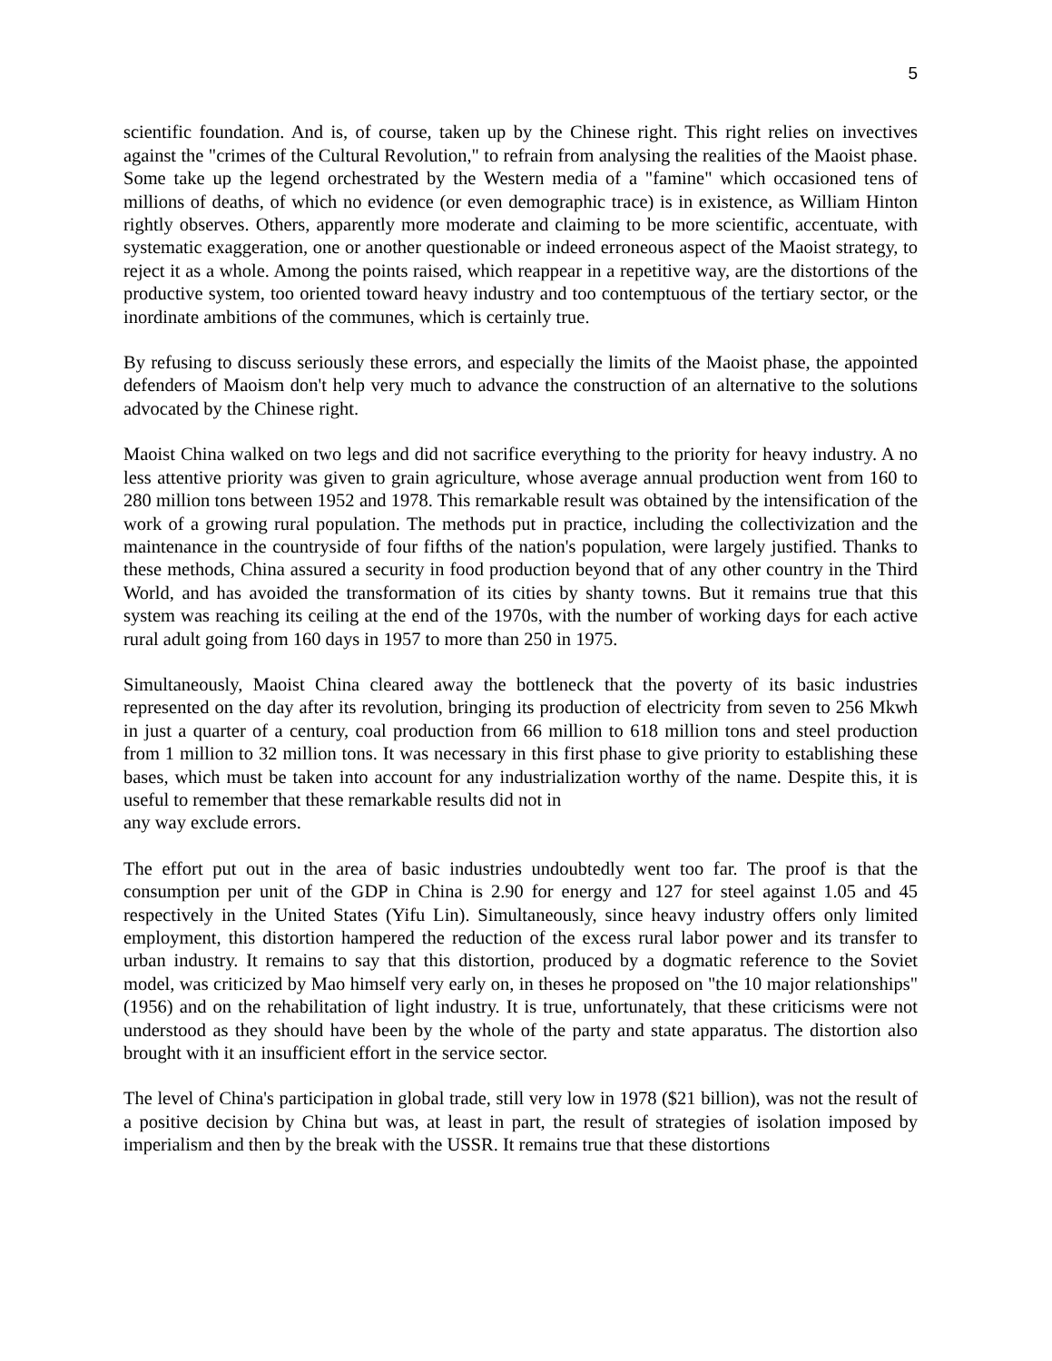5
scientific foundation. And is, of course, taken up by the Chinese right. This right relies on invectives against the "crimes of the Cultural Revolution," to refrain from analysing the realities of the Maoist phase. Some take up the legend orchestrated by the Western media of a "famine" which occasioned tens of millions of deaths, of which no evidence (or even demographic trace) is in existence, as William Hinton rightly observes. Others, apparently more moderate and claiming to be more scientific, accentuate, with systematic exaggeration, one or another questionable or indeed erroneous aspect of the Maoist strategy, to reject it as a whole. Among the points raised, which reappear in a repetitive way, are the distortions of the productive system, too oriented toward heavy industry and too contemptuous of the tertiary sector, or the inordinate ambitions of the communes, which is certainly true.
By refusing to discuss seriously these errors, and especially the limits of the Maoist phase, the appointed defenders of Maoism don't help very much to advance the construction of an alternative to the solutions advocated by the Chinese right.
Maoist China walked on two legs and did not sacrifice everything to the priority for heavy industry. A no less attentive priority was given to grain agriculture, whose average annual production went from 160 to 280 million tons between 1952 and 1978. This remarkable result was obtained by the intensification of the work of a growing rural population. The methods put in practice, including the collectivization and the maintenance in the countryside of four fifths of the nation's population, were largely justified. Thanks to these methods, China assured a security in food production beyond that of any other country in the Third World, and has avoided the transformation of its cities by shanty towns. But it remains true that this system was reaching its ceiling at the end of the 1970s, with the number of working days for each active rural adult going from 160 days in 1957 to more than 250 in 1975.
Simultaneously, Maoist China cleared away the bottleneck that the poverty of its basic industries represented on the day after its revolution, bringing its production of electricity from seven to 256 Mkwh in just a quarter of a century, coal production from 66 million to 618 million tons and steel production from 1 million to 32 million tons. It was necessary in this first phase to give priority to establishing these bases, which must be taken into account for any industrialization worthy of the name. Despite this, it is useful to remember that these remarkable results did not in
any way exclude errors.
The effort put out in the area of basic industries undoubtedly went too far. The proof is that the consumption per unit of the GDP in China is 2.90 for energy and 127 for steel against 1.05 and 45 respectively in the United States (Yifu Lin). Simultaneously, since heavy industry offers only limited employment, this distortion hampered the reduction of the excess rural labor power and its transfer to urban industry. It remains to say that this distortion, produced by a dogmatic reference to the Soviet model, was criticized by Mao himself very early on, in theses he proposed on "the 10 major relationships" (1956) and on the rehabilitation of light industry. It is true, unfortunately, that these criticisms were not understood as they should have been by the whole of the party and state apparatus. The distortion also brought with it an insufficient effort in the service sector.
The level of China's participation in global trade, still very low in 1978 ($21 billion), was not the result of a positive decision by China but was, at least in part, the result of strategies of isolation imposed by imperialism and then by the break with the USSR. It remains true that these distortions